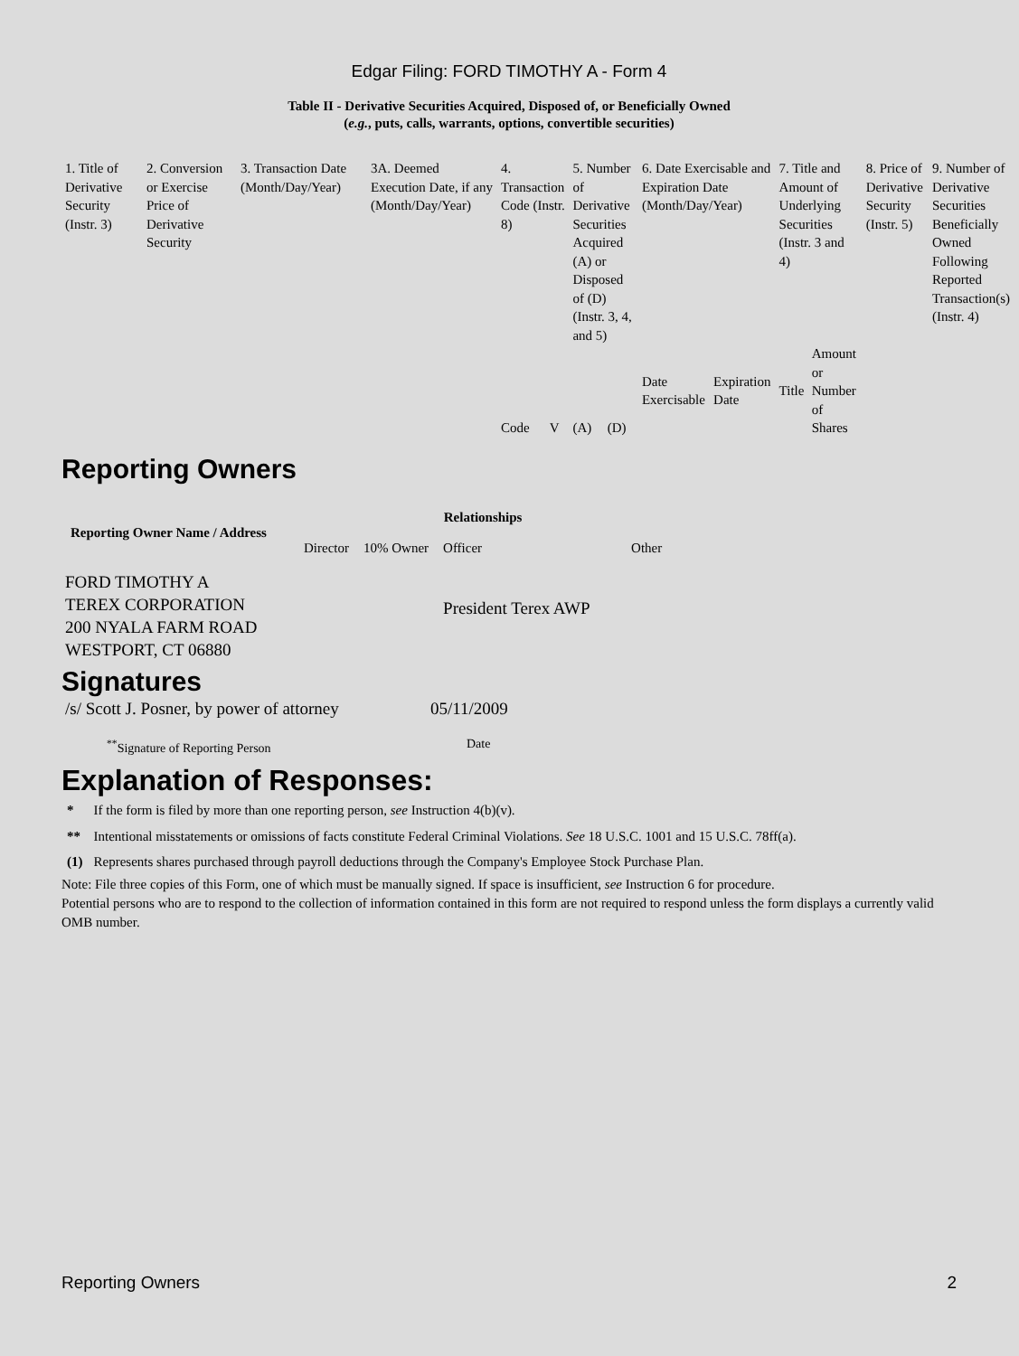Edgar Filing: FORD TIMOTHY A - Form 4
Table II - Derivative Securities Acquired, Disposed of, or Beneficially Owned
(e.g., puts, calls, warrants, options, convertible securities)
| 1. Title of Derivative Security (Instr. 3) | 2. Conversion or Exercise Price of Derivative Security | 3. Transaction Date (Month/Day/Year) | 3A. Deemed Execution Date, if any (Month/Day/Year) | 4. Transaction Code (Instr. 8) | | 5. Number of Derivative Securities Acquired (A) or Disposed of (D) (Instr. 3, 4, and 5) | | 6. Date Exercisable and Expiration Date (Month/Day/Year) | | 7. Title and Amount of Underlying Securities (Instr. 3 and 4) | | 8. Price of Derivative Security (Instr. 5) | 9. Number of Derivative Securities Beneficially Owned Following Reported Transaction(s) (Instr. 4) |
| | | | | Code | V | (A) | (D) | Date Exercisable | Expiration Date | Title | Amount or Number of Shares | | |
Reporting Owners
| Reporting Owner Name / Address | Relationships | | | |
| --- | --- | --- | --- | --- |
| | Director | 10% Owner | Officer | Other |
| FORD TIMOTHY A TEREX CORPORATION 200 NYALA FARM ROAD WESTPORT, CT 06880 | | | President Terex AWP | |
Signatures
| /s/ Scott J. Posner, by power of attorney | 05/11/2009 |
| <sup>**</sup> Signature of Reporting Person | Date |
Explanation of Responses:
| * | If the form is filed by more than one reporting person, see Instruction 4(b)(v). |
| ** | Intentional misstatements or omissions of facts constitute Federal Criminal Violations. See 18 U.S.C. 1001 and 15 U.S.C. 78ff(a). |
| (1) | Represents shares purchased through payroll deductions through the Company's Employee Stock Purchase Plan. |
Note: File three copies of this Form, one of which must be manually signed. If space is insufficient, see Instruction 6 for procedure.
Potential persons who are to respond to the collection of information contained in this form are not required to respond unless the form displays a currently valid OMB number.
Reporting Owners 2